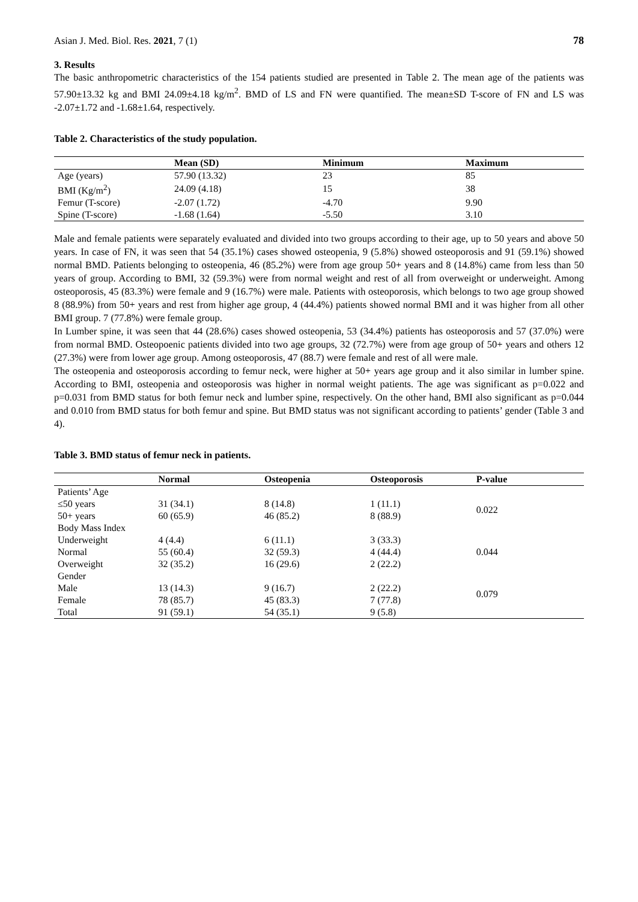Asian J. Med. Biol. Res. 2021, 7 (1)
78
3. Results
The basic anthropometric characteristics of the 154 patients studied are presented in Table 2. The mean age of the patients was 57.90±13.32 kg and BMI 24.09±4.18 kg/m<sup>2</sup>. BMD of LS and FN were quantified. The mean±SD T-score of FN and LS was -2.07±1.72 and -1.68±1.64, respectively.
Table 2. Characteristics of the study population.
| | Mean (SD) | Minimum | Maximum |
| --- | --- | --- | --- |
| Age (years) | 57.90 (13.32) | 23 | 85 |
| BMI (Kg/m<sup>2</sup>) | 24.09 (4.18) | 15 | 38 |
| Femur (T-score) | -2.07 (1.72) | -4.70 | 9.90 |
| Spine (T-score) | -1.68 (1.64) | -5.50 | 3.10 |
Male and female patients were separately evaluated and divided into two groups according to their age, up to 50 years and above 50 years. In case of FN, it was seen that 54 (35.1%) cases showed osteopenia, 9 (5.8%) showed osteoporosis and 91 (59.1%) showed normal BMD. Patients belonging to osteopenia, 46 (85.2%) were from age group 50+ years and 8 (14.8%) came from less than 50 years of group. According to BMI, 32 (59.3%) were from normal weight and rest of all from overweight or underweight. Among osteoporosis, 45 (83.3%) were female and 9 (16.7%) were male. Patients with osteoporosis, which belongs to two age group showed 8 (88.9%) from 50+ years and rest from higher age group, 4 (44.4%) patients showed normal BMI and it was higher from all other BMI group. 7 (77.8%) were female group.
In Lumber spine, it was seen that 44 (28.6%) cases showed osteopenia, 53 (34.4%) patients has osteoporosis and 57 (37.0%) were from normal BMD. Osteopoenic patients divided into two age groups, 32 (72.7%) were from age group of 50+ years and others 12 (27.3%) were from lower age group. Among osteoporosis, 47 (88.7) were female and rest of all were male.
The osteopenia and osteoporosis according to femur neck, were higher at 50+ years age group and it also similar in lumber spine. According to BMI, osteopenia and osteoporosis was higher in normal weight patients. The age was significant as p=0.022 and p=0.031 from BMD status for both femur neck and lumber spine, respectively. On the other hand, BMI also significant as p=0.044 and 0.010 from BMD status for both femur and spine. But BMD status was not significant according to patients’ gender (Table 3 and 4).
Table 3. BMD status of femur neck in patients.
| | Normal | Osteopenia | Osteoporosis | P-value |
| --- | --- | --- | --- | --- |
| Patients’ Age | | | | |
| ≤50 years | 31 (34.1) | 8 (14.8) | 1 (11.1) | 0.022 |
| 50+ years | 60 (65.9) | 46 (85.2) | 8 (88.9) | |
| Body Mass Index | | | | |
| Underweight | 4 (4.4) | 6 (11.1) | 3 (33.3) | 0.044 |
| Normal | 55 (60.4) | 32 (59.3) | 4 (44.4) | |
| Overweight | 32 (35.2) | 16 (29.6) | 2 (22.2) | |
| Gender | | | | |
| Male | 13 (14.3) | 9 (16.7) | 2 (22.2) | 0.079 |
| Female | 78 (85.7) | 45 (83.3) | 7 (77.8) | |
| Total | 91 (59.1) | 54 (35.1) | 9 (5.8) | |